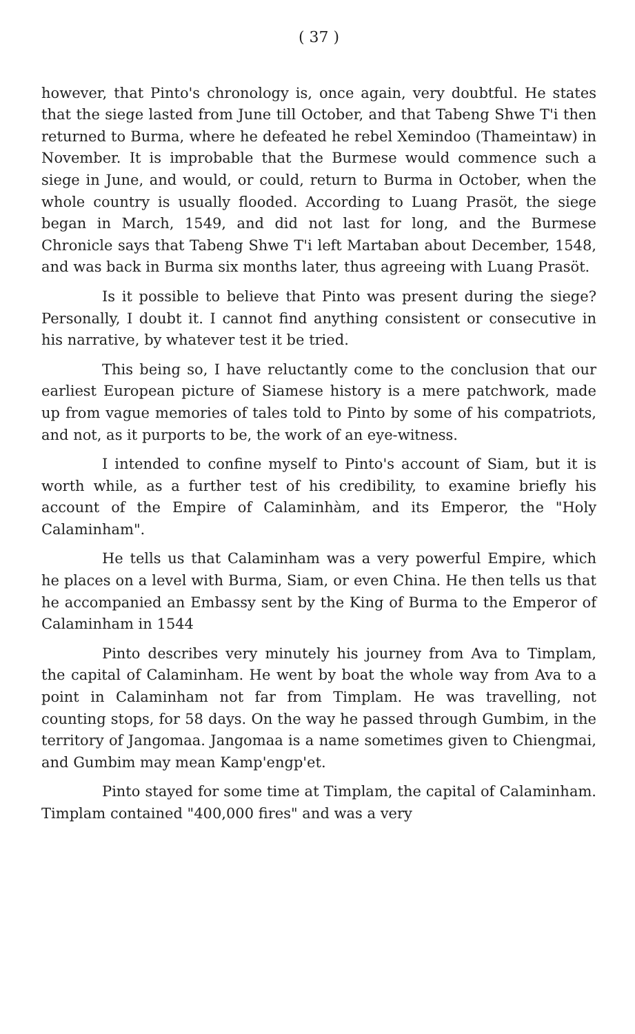( 37 )
however, that Pinto's chronology is, once again, very doubtful. He states that the siege lasted from June till October, and that Tabeng Shwe T'i then returned to Burma, where he defeated he rebel Xemindoo (Thameintaw) in November. It is improbable that the Burmese would commence such a siege in June, and would, or could, return to Burma in October, when the whole country is usually flooded. According to Luang Prasöt, the siege began in March, 1549, and did not last for long, and the Burmese Chronicle says that Tabeng Shwe T'i left Martaban about December, 1548, and was back in Burma six months later, thus agreeing with Luang Prasöt.
Is it possible to believe that Pinto was present during the siege? Personally, I doubt it. I cannot find anything consistent or consecutive in his narrative, by whatever test it be tried.
This being so, I have reluctantly come to the conclusion that our earliest European picture of Siamese history is a mere patchwork, made up from vague memories of tales told to Pinto by some of his compatriots, and not, as it purports to be, the work of an eye-witness.
I intended to confine myself to Pinto's account of Siam, but it is worth while, as a further test of his credibility, to examine briefly his account of the Empire of Calaminhàm, and its Emperor, the "Holy Calaminham".
He tells us that Calaminham was a very powerful Empire, which he places on a level with Burma, Siam, or even China. He then tells us that he accompanied an Embassy sent by the King of Burma to the Emperor of Calaminham in 1544
Pinto describes very minutely his journey from Ava to Timplam, the capital of Calaminham. He went by boat the whole way from Ava to a point in Calaminham not far from Timplam. He was travelling, not counting stops, for 58 days. On the way he passed through Gumbim, in the territory of Jangomaa. Jangomaa is a name sometimes given to Chiengmai, and Gumbim may mean Kamp'engp'et.
Pinto stayed for some time at Timplam, the capital of Calaminham. Timplam contained "400,000 fires" and was a very